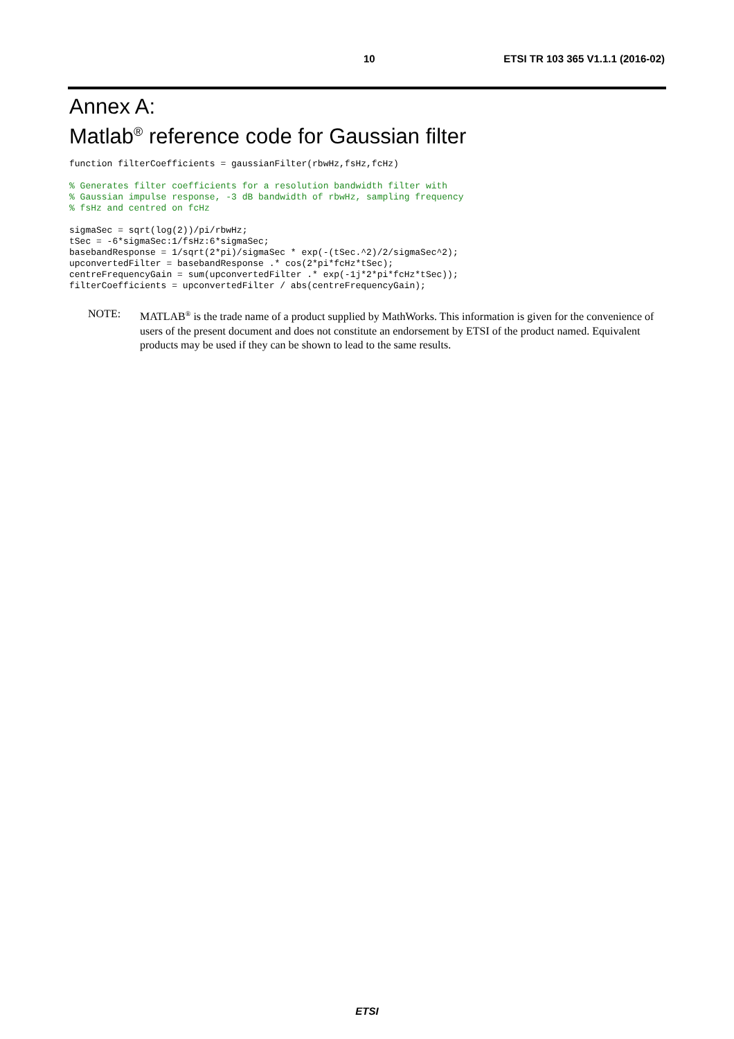10 ETSI TR 103 365 V1.1.1 (2016-02)
Annex A:
Matlab<sup>®</sup> reference code for Gaussian filter
function filterCoefficients = gaussianFilter(rbwHz,fsHz,fcHz)
% Generates filter coefficients for a resolution bandwidth filter with
% Gaussian impulse response, -3 dB bandwidth of rbwHz, sampling frequency
% fsHz and centred on fcHz
sigmaSec = sqrt(log(2))/pi/rbwHz;
tSec = -6*sigmaSec:1/fsHz:6*sigmaSec;
basebandResponse = 1/sqrt(2*pi)/sigmaSec * exp(-(tSec.^2)/2/sigmaSec^2);
upconvertedFilter = basebandResponse .* cos(2*pi*fcHz*tSec);
centreFrequencyGain = sum(upconvertedFilter .* exp(-1j*2*pi*fcHz*tSec));
filterCoefficients = upconvertedFilter / abs(centreFrequencyGain);
NOTE: MATLAB<sup>®</sup> is the trade name of a product supplied by MathWorks. This information is given for the convenience of users of the present document and does not constitute an endorsement by ETSI of the product named. Equivalent products may be used if they can be shown to lead to the same results.
ETSI